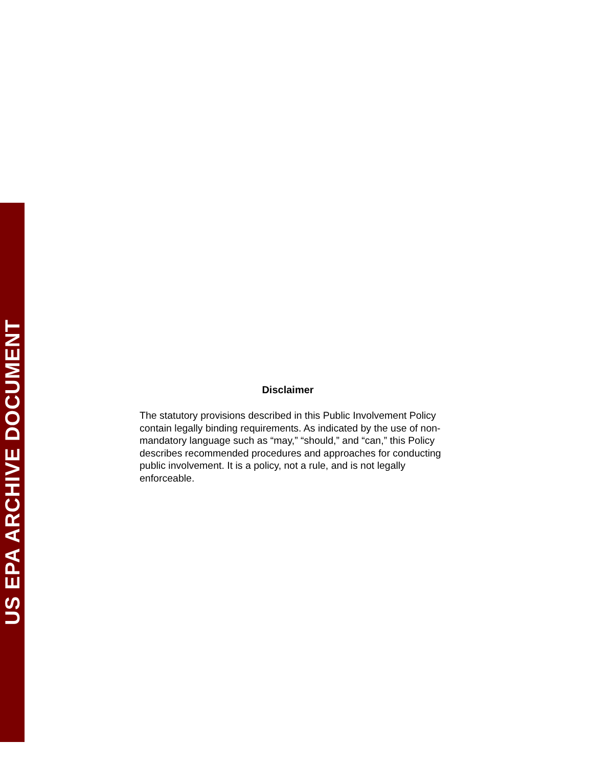US EPA ARCHIVE DOCUMENT
Disclaimer
The statutory provisions described in this Public Involvement Policy
contain legally binding requirements. As indicated by the use of non-
mandatory language such as “may,” “should,” and “can,” this Policy
describes recommended procedures and approaches for conducting
public involvement. It is a policy, not a rule, and is not legally
enforceable.